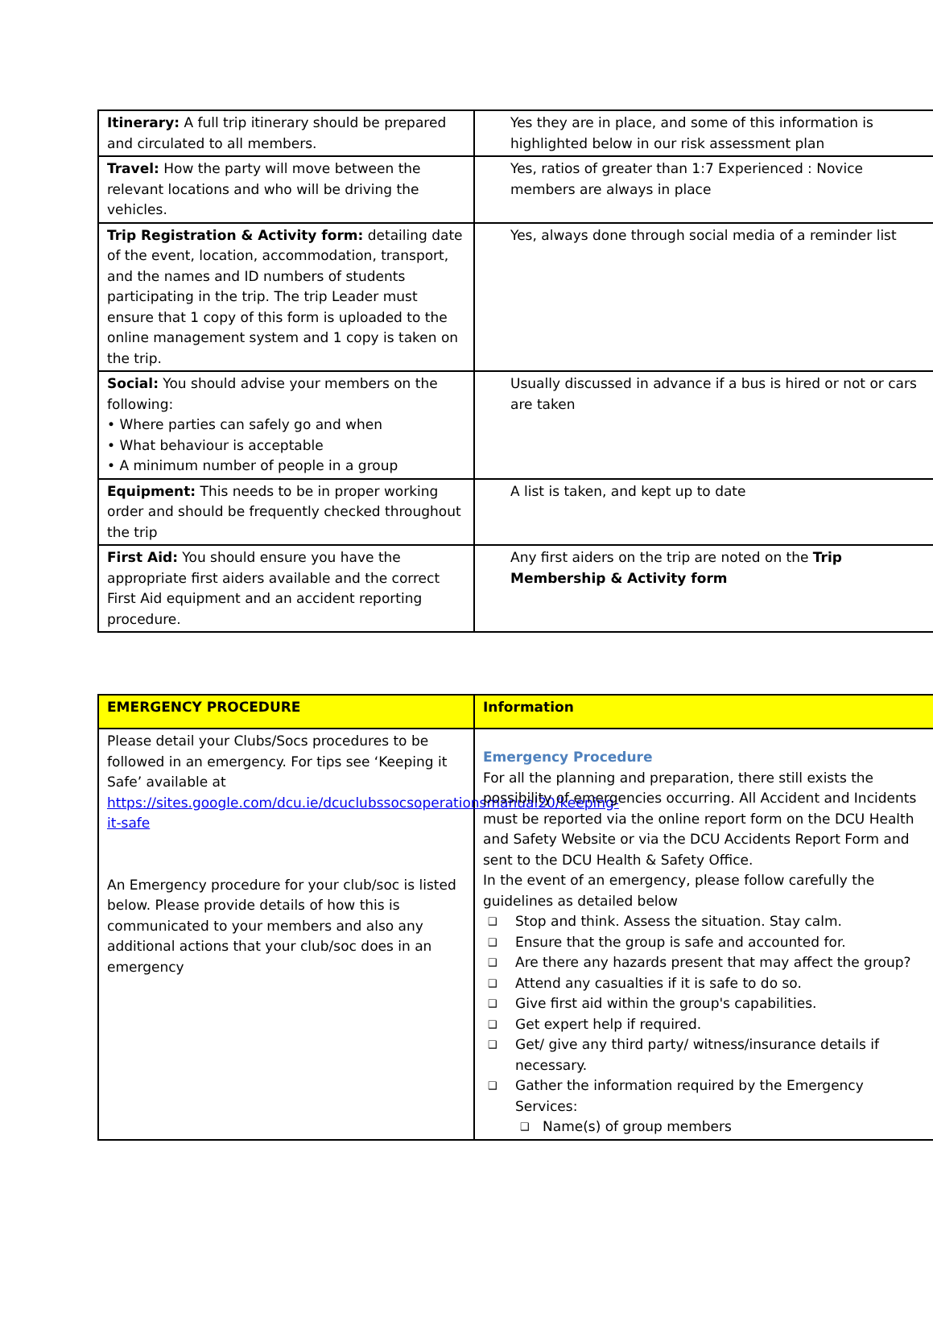| Itinerary: A full trip itinerary should be prepared and circulated to all members. | Yes they are in place, and some of this information is highlighted below in our risk assessment plan |
| Travel: How the party will move between the relevant locations and who will be driving the vehicles. | Yes, ratios of greater than 1:7 Experienced : Novice members are always in place |
| Trip Registration & Activity form: detailing date of the event, location, accommodation, transport, and the names and ID numbers of students participating in the trip. The trip Leader must ensure that 1 copy of this form is uploaded to the online management system and 1 copy is taken on the trip. | Yes, always done through social media of a reminder list |
| Social: You should advise your members on the following: • Where parties can safely go and when • What behaviour is acceptable • A minimum number of people in a group | Usually discussed in advance if a bus is hired or not or cars are taken |
| Equipment: This needs to be in proper working order and should be frequently checked throughout the trip | A list is taken, and kept up to date |
| First Aid: You should ensure you have the appropriate first aiders available and the correct First Aid equipment and an accident reporting procedure. | Any first aiders on the trip are noted on the Trip Membership & Activity form |
| EMERGENCY PROCEDURE | Information |
| Please detail your Clubs/Socs procedures to be followed in an emergency. For tips see ‘Keeping it Safe’ available at https://sites.google.com/dcu.ie/dcuclubssocsoperationsmanual20/keeping-it-safe An Emergency procedure for your club/soc is listed below. Please provide details of how this is communicated to your members and also any additional actions that your club/soc does in an emergency | Emergency Procedure For all the planning and preparation, there still exists the possibility of emergencies occurring. All Accident and Incidents must be reported via the online report form on the DCU Health and Safety Website or via the DCU Accidents Report Form and sent to the DCU Health & Safety Office. In the event of an emergency, please follow carefully the guidelines as detailed below ❑ Stop and think. Assess the situation. Stay calm. ❑ Ensure that the group is safe and accounted for. ❑ Are there any hazards present that may affect the group? ❑ Attend any casualties if it is safe to do so. ❑ Give first aid within the group's capabilities. ❑ Get expert help if required. ❑ Get/ give any third party/ witness/insurance details if necessary. ❑ Gather the information required by the Emergency Services: ❑ Name(s) of group members |